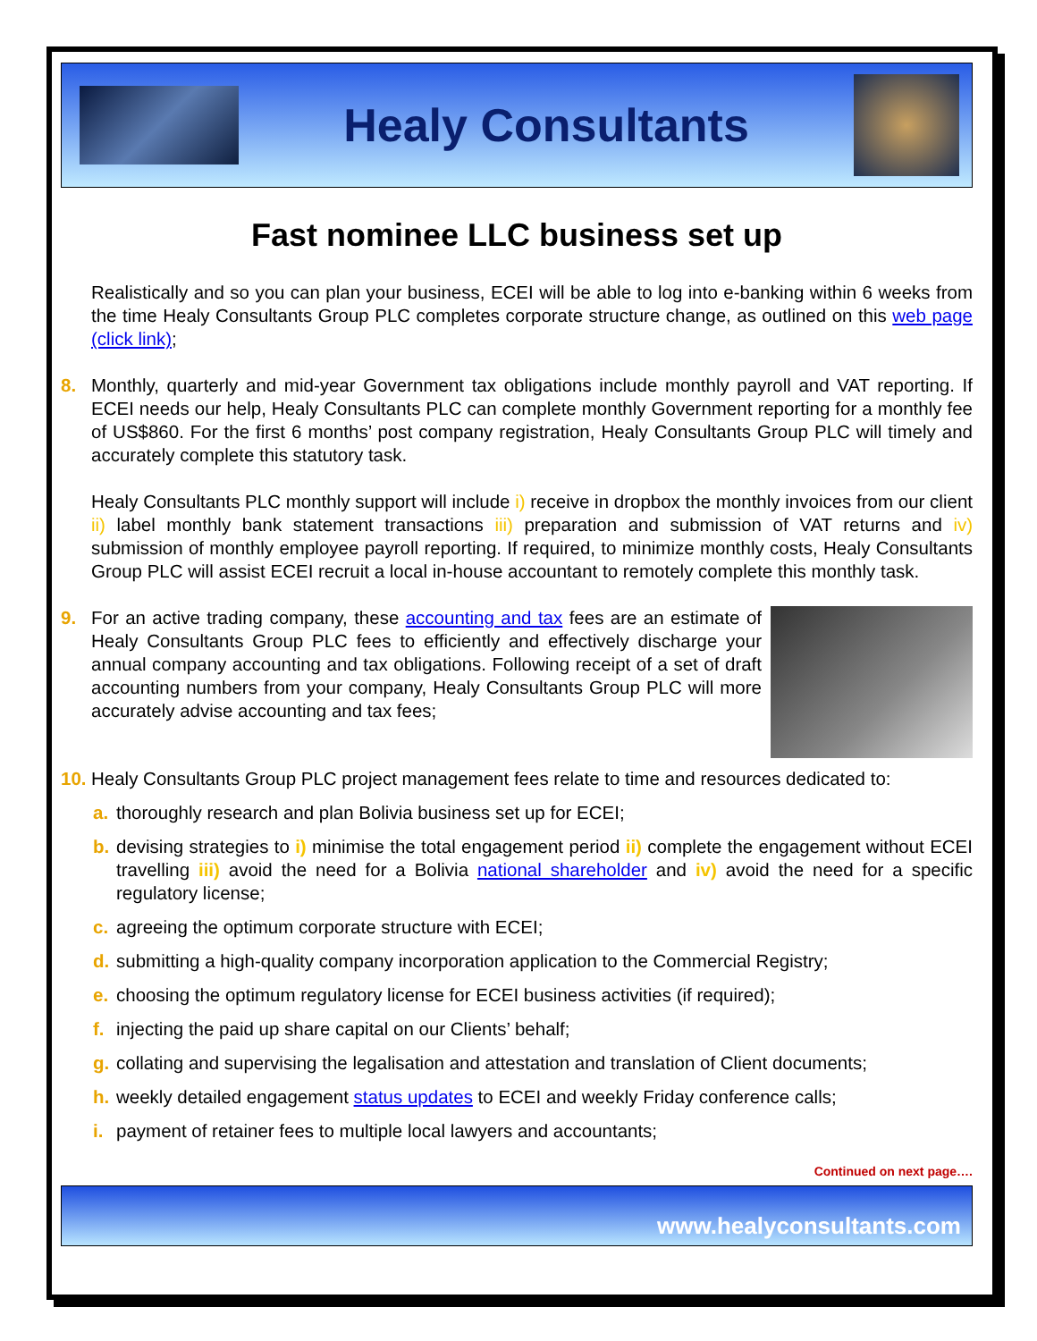Healy Consultants
Fast nominee LLC business set up
Realistically and so you can plan your business, ECEI will be able to log into e-banking within 6 weeks from the time Healy Consultants Group PLC completes corporate structure change, as outlined on this web page (click link);
8. Monthly, quarterly and mid-year Government tax obligations include monthly payroll and VAT reporting. If ECEI needs our help, Healy Consultants PLC can complete monthly Government reporting for a monthly fee of US$860. For the first 6 months’ post company registration, Healy Consultants Group PLC will timely and accurately complete this statutory task.
Healy Consultants PLC monthly support will include i) receive in dropbox the monthly invoices from our client ii) label monthly bank statement transactions iii) preparation and submission of VAT returns and iv) submission of monthly employee payroll reporting. If required, to minimize monthly costs, Healy Consultants Group PLC will assist ECEI recruit a local in-house accountant to remotely complete this monthly task.
9. For an active trading company, these accounting and tax fees are an estimate of Healy Consultants Group PLC fees to efficiently and effectively discharge your annual company accounting and tax obligations. Following receipt of a set of draft accounting numbers from your company, Healy Consultants Group PLC will more accurately advise accounting and tax fees;
10. Healy Consultants Group PLC project management fees relate to time and resources dedicated to:
a. thoroughly research and plan Bolivia business set up for ECEI;
b. devising strategies to i) minimise the total engagement period ii) complete the engagement without ECEI travelling iii) avoid the need for a Bolivia national shareholder and iv) avoid the need for a specific regulatory license;
c. agreeing the optimum corporate structure with ECEI;
d. submitting a high-quality company incorporation application to the Commercial Registry;
e. choosing the optimum regulatory license for ECEI business activities (if required);
f. injecting the paid up share capital on our Clients’ behalf;
g. collating and supervising the legalisation and attestation and translation of Client documents;
h. weekly detailed engagement status updates to ECEI and weekly Friday conference calls;
i. payment of retainer fees to multiple local lawyers and accountants;
Continued on next page….
www.healyconsultants.com